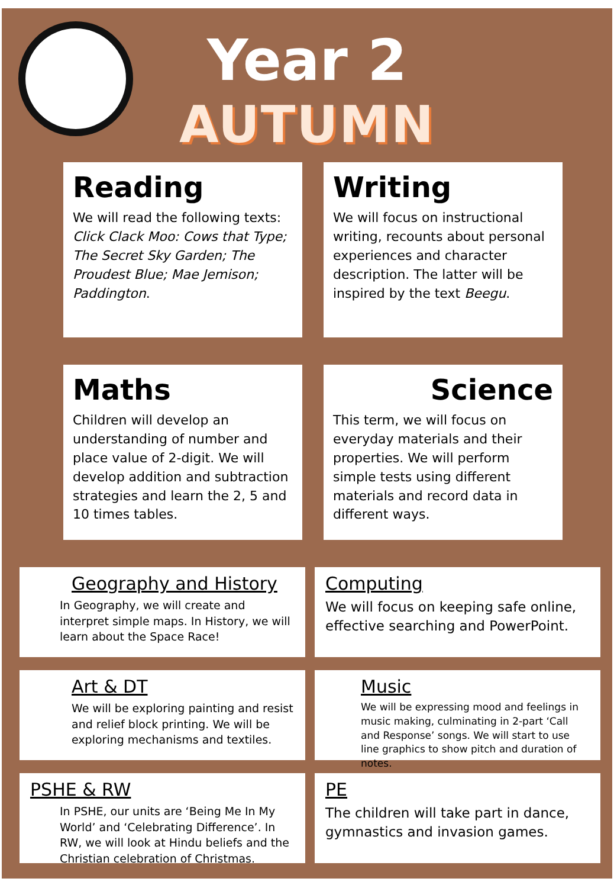Year 2
AUTUMN
Reading
We will read the following texts:
Click Clack Moo: Cows that Type; The Secret Sky Garden; The Proudest Blue; Mae Jemison; Paddington.
Writing
We will focus on instructional writing, recounts about personal experiences and character description. The latter will be inspired by the text Beegu.
Maths
Children will develop an understanding of number and place value of 2-digit. We will develop addition and subtraction strategies and learn the 2, 5 and 10 times tables.
Science
This term, we will focus on everyday materials and their properties. We will perform simple tests using different materials and record data in different ways.
Geography and History
In Geography, we will create and interpret simple maps. In History, we will learn about the Space Race!
Computing
We will focus on keeping safe online, effective searching and PowerPoint.
Art & DT
We will be exploring painting and resist and relief block printing. We will be exploring mechanisms and textiles.
Music
We will be expressing mood and feelings in music making, culminating in 2-part ‘Call and Response’ songs. We will start to use line graphics to show pitch and duration of notes.
PSHE & RW
In PSHE, our units are ‘Being Me In My World’ and ‘Celebrating Difference’. In RW, we will look at Hindu beliefs and the Christian celebration of Christmas.
PE
The children will take part in dance, gymnastics and invasion games.